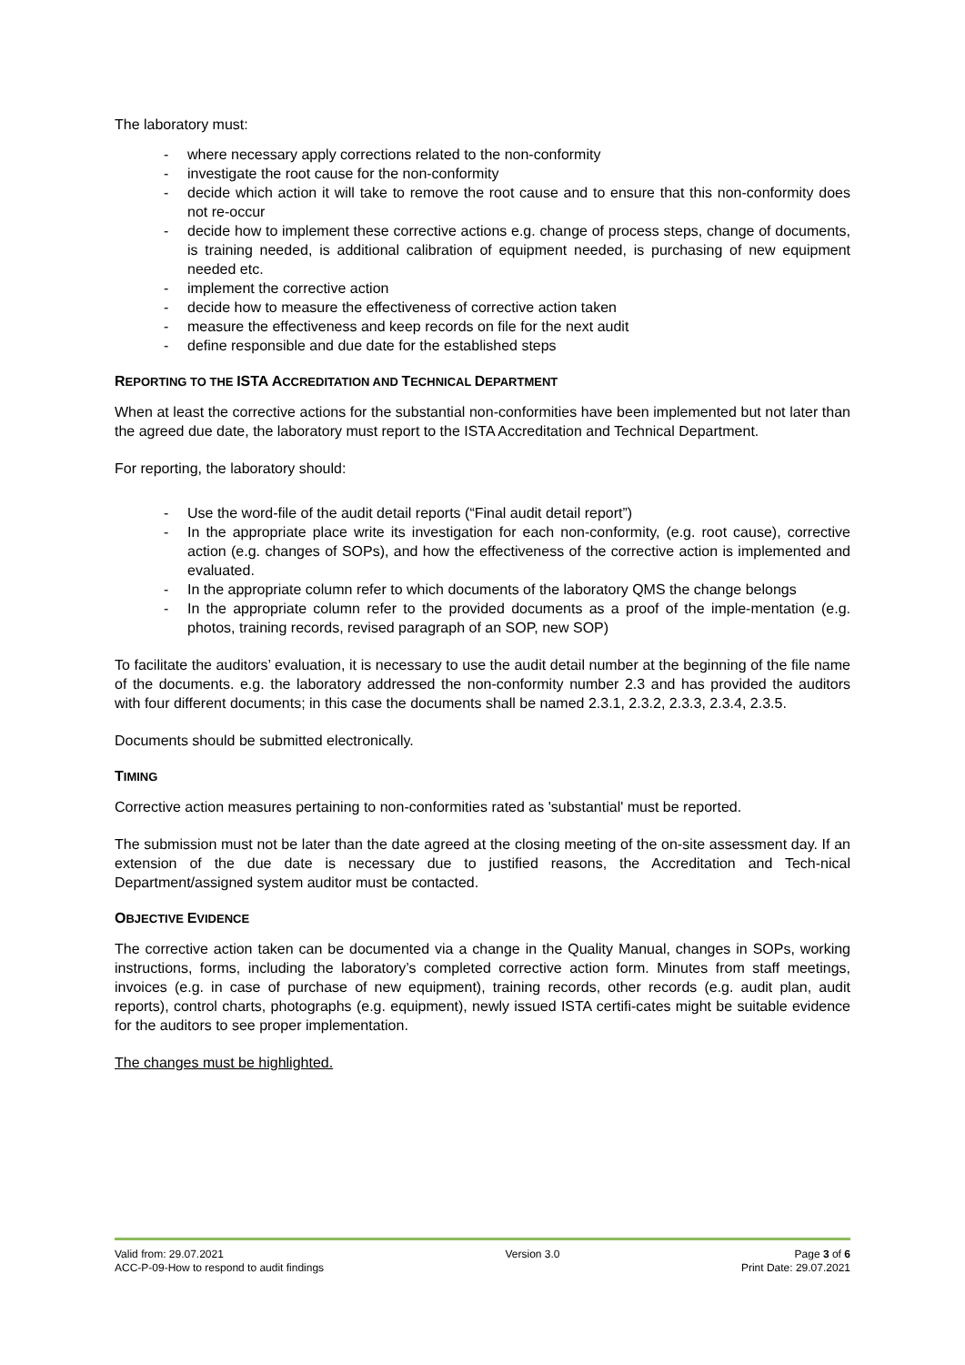The laboratory must:
- where necessary apply corrections related to the non-conformity
- investigate the root cause for the non-conformity
- decide which action it will take to remove the root cause and to ensure that this non-conformity does not re-occur
- decide how to implement these corrective actions e.g. change of process steps, change of documents, is training needed, is additional calibration of equipment needed, is purchasing of new equipment needed etc.
- implement the corrective action
- decide how to measure the effectiveness of corrective action taken
- measure the effectiveness and keep records on file for the next audit
- define responsible and due date for the established steps
REPORTING TO THE ISTA ACCREDITATION AND TECHNICAL DEPARTMENT
When at least the corrective actions for the substantial non-conformities have been implemented but not later than the agreed due date, the laboratory must report to the ISTA Accreditation and Technical Department.
For reporting, the laboratory should:
- Use the word-file of the audit detail reports (“Final audit detail report”)
- In the appropriate place write its investigation for each non-conformity, (e.g. root cause), corrective action (e.g. changes of SOPs), and how the effectiveness of the corrective action is implemented and evaluated.
- In the appropriate column refer to which documents of the laboratory QMS the change belongs
- In the appropriate column refer to the provided documents as a proof of the imple-mentation (e.g. photos, training records, revised paragraph of an SOP, new SOP)
To facilitate the auditors’ evaluation, it is necessary to use the audit detail number at the beginning of the file name of the documents. e.g. the laboratory addressed the non-conformity number 2.3 and has provided the auditors with four different documents; in this case the documents shall be named 2.3.1, 2.3.2, 2.3.3, 2.3.4, 2.3.5.
Documents should be submitted electronically.
TIMING
Corrective action measures pertaining to non-conformities rated as 'substantial' must be reported.
The submission must not be later than the date agreed at the closing meeting of the on-site assessment day. If an extension of the due date is necessary due to justified reasons, the Accreditation and Tech-nical Department/assigned system auditor must be contacted.
OBJECTIVE EVIDENCE
The corrective action taken can be documented via a change in the Quality Manual, changes in SOPs, working instructions, forms, including the laboratory’s completed corrective action form. Minutes from staff meetings, invoices (e.g. in case of purchase of new equipment), training records, other records (e.g. audit plan, audit reports), control charts, photographs (e.g. equipment), newly issued ISTA certifi-cates might be suitable evidence for the auditors to see proper implementation.
The changes must be highlighted.
Valid from: 29.07.2021
ACC-P-09-How to respond to audit findings
Version 3.0 Page 3 of 6
Print Date: 29.07.2021